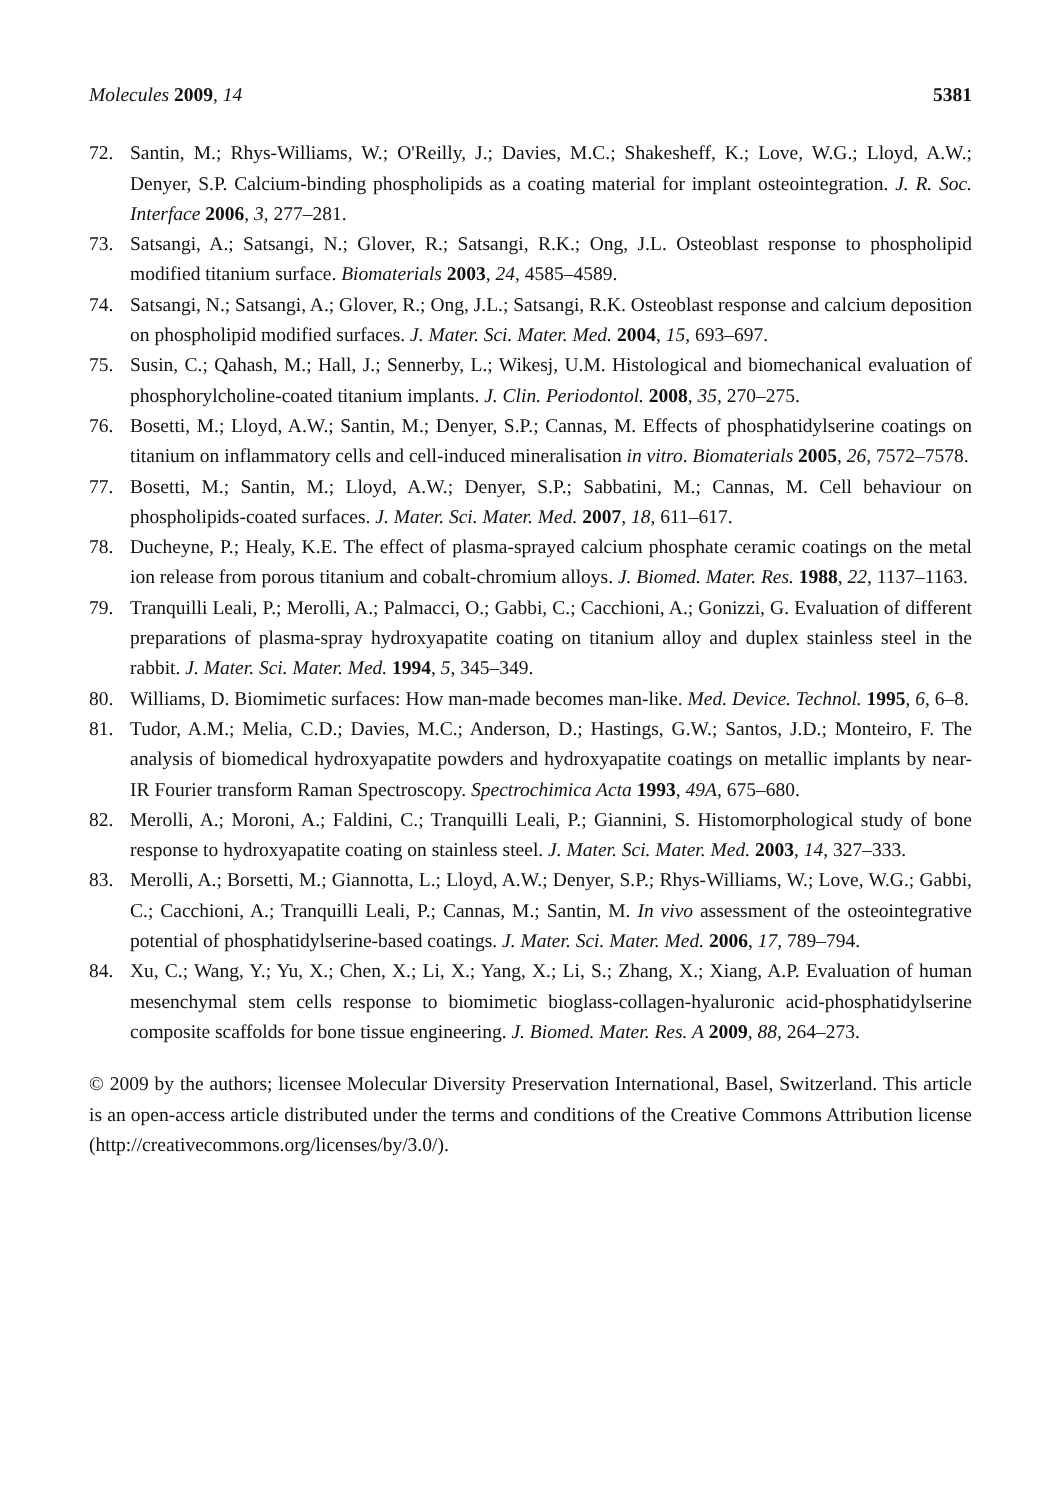Molecules 2009, 14 5381
72. Santin, M.; Rhys-Williams, W.; O'Reilly, J.; Davies, M.C.; Shakesheff, K.; Love, W.G.; Lloyd, A.W.; Denyer, S.P. Calcium-binding phospholipids as a coating material for implant osteointegration. J. R. Soc. Interface 2006, 3, 277–281.
73. Satsangi, A.; Satsangi, N.; Glover, R.; Satsangi, R.K.; Ong, J.L. Osteoblast response to phospholipid modified titanium surface. Biomaterials 2003, 24, 4585–4589.
74. Satsangi, N.; Satsangi, A.; Glover, R.; Ong, J.L.; Satsangi, R.K. Osteoblast response and calcium deposition on phospholipid modified surfaces. J. Mater. Sci. Mater. Med. 2004, 15, 693–697.
75. Susin, C.; Qahash, M.; Hall, J.; Sennerby, L.; Wikesj, U.M. Histological and biomechanical evaluation of phosphorylcholine-coated titanium implants. J. Clin. Periodontol. 2008, 35, 270–275.
76. Bosetti, M.; Lloyd, A.W.; Santin, M.; Denyer, S.P.; Cannas, M. Effects of phosphatidylserine coatings on titanium on inflammatory cells and cell-induced mineralisation in vitro. Biomaterials 2005, 26, 7572–7578.
77. Bosetti, M.; Santin, M.; Lloyd, A.W.; Denyer, S.P.; Sabbatini, M.; Cannas, M. Cell behaviour on phospholipids-coated surfaces. J. Mater. Sci. Mater. Med. 2007, 18, 611–617.
78. Ducheyne, P.; Healy, K.E. The effect of plasma-sprayed calcium phosphate ceramic coatings on the metal ion release from porous titanium and cobalt-chromium alloys. J. Biomed. Mater. Res. 1988, 22, 1137–1163.
79. Tranquilli Leali, P.; Merolli, A.; Palmacci, O.; Gabbi, C.; Cacchioni, A.; Gonizzi, G. Evaluation of different preparations of plasma-spray hydroxyapatite coating on titanium alloy and duplex stainless steel in the rabbit. J. Mater. Sci. Mater. Med. 1994, 5, 345–349.
80. Williams, D. Biomimetic surfaces: How man-made becomes man-like. Med. Device. Technol. 1995, 6, 6–8.
81. Tudor, A.M.; Melia, C.D.; Davies, M.C.; Anderson, D.; Hastings, G.W.; Santos, J.D.; Monteiro, F. The analysis of biomedical hydroxyapatite powders and hydroxyapatite coatings on metallic implants by near-IR Fourier transform Raman Spectroscopy. Spectrochimica Acta 1993, 49A, 675–680.
82. Merolli, A.; Moroni, A.; Faldini, C.; Tranquilli Leali, P.; Giannini, S. Histomorphological study of bone response to hydroxyapatite coating on stainless steel. J. Mater. Sci. Mater. Med. 2003, 14, 327–333.
83. Merolli, A.; Borsetti, M.; Giannotta, L.; Lloyd, A.W.; Denyer, S.P.; Rhys-Williams, W.; Love, W.G.; Gabbi, C.; Cacchioni, A.; Tranquilli Leali, P.; Cannas, M.; Santin, M. In vivo assessment of the osteointegrative potential of phosphatidylserine-based coatings. J. Mater. Sci. Mater. Med. 2006, 17, 789–794.
84. Xu, C.; Wang, Y.; Yu, X.; Chen, X.; Li, X.; Yang, X.; Li, S.; Zhang, X.; Xiang, A.P. Evaluation of human mesenchymal stem cells response to biomimetic bioglass-collagen-hyaluronic acid-phosphatidylserine composite scaffolds for bone tissue engineering. J. Biomed. Mater. Res. A 2009, 88, 264–273.
© 2009 by the authors; licensee Molecular Diversity Preservation International, Basel, Switzerland. This article is an open-access article distributed under the terms and conditions of the Creative Commons Attribution license (http://creativecommons.org/licenses/by/3.0/).